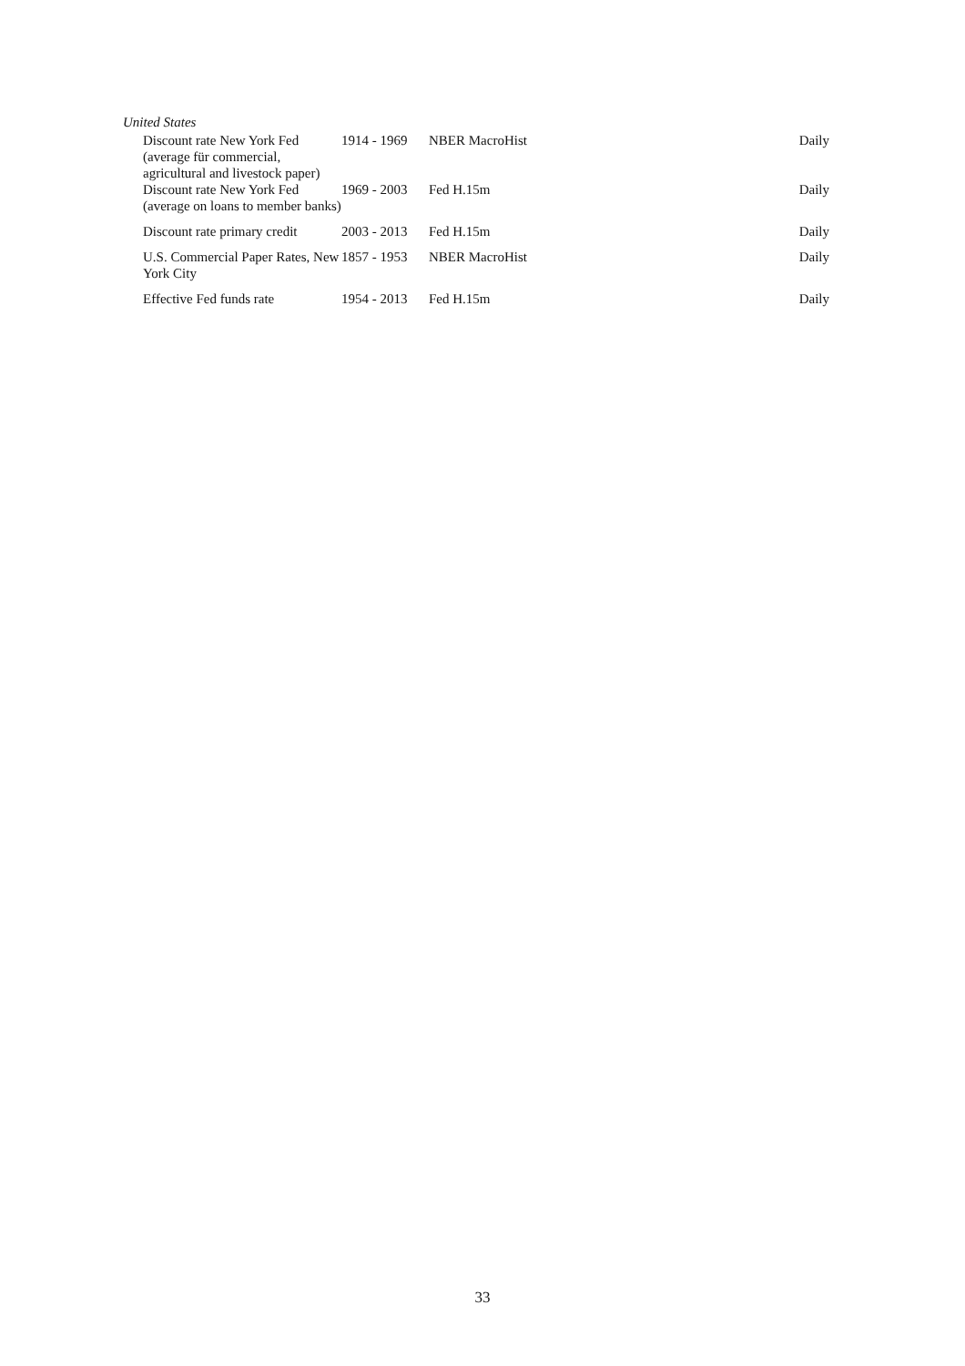United States
| Discount rate New York Fed (average für commercial, agricultural and livestock paper) | 1914 - 1969 | NBER MacroHist | Daily |
| Discount rate New York Fed (average on loans to member banks) | 1969 - 2003 | Fed H.15m | Daily |
| Discount rate primary credit | 2003 - 2013 | Fed H.15m | Daily |
| U.S. Commercial Paper Rates, New York City | 1857 - 1953 | NBER MacroHist | Daily |
| Effective Fed funds rate | 1954 - 2013 | Fed H.15m | Daily |
33